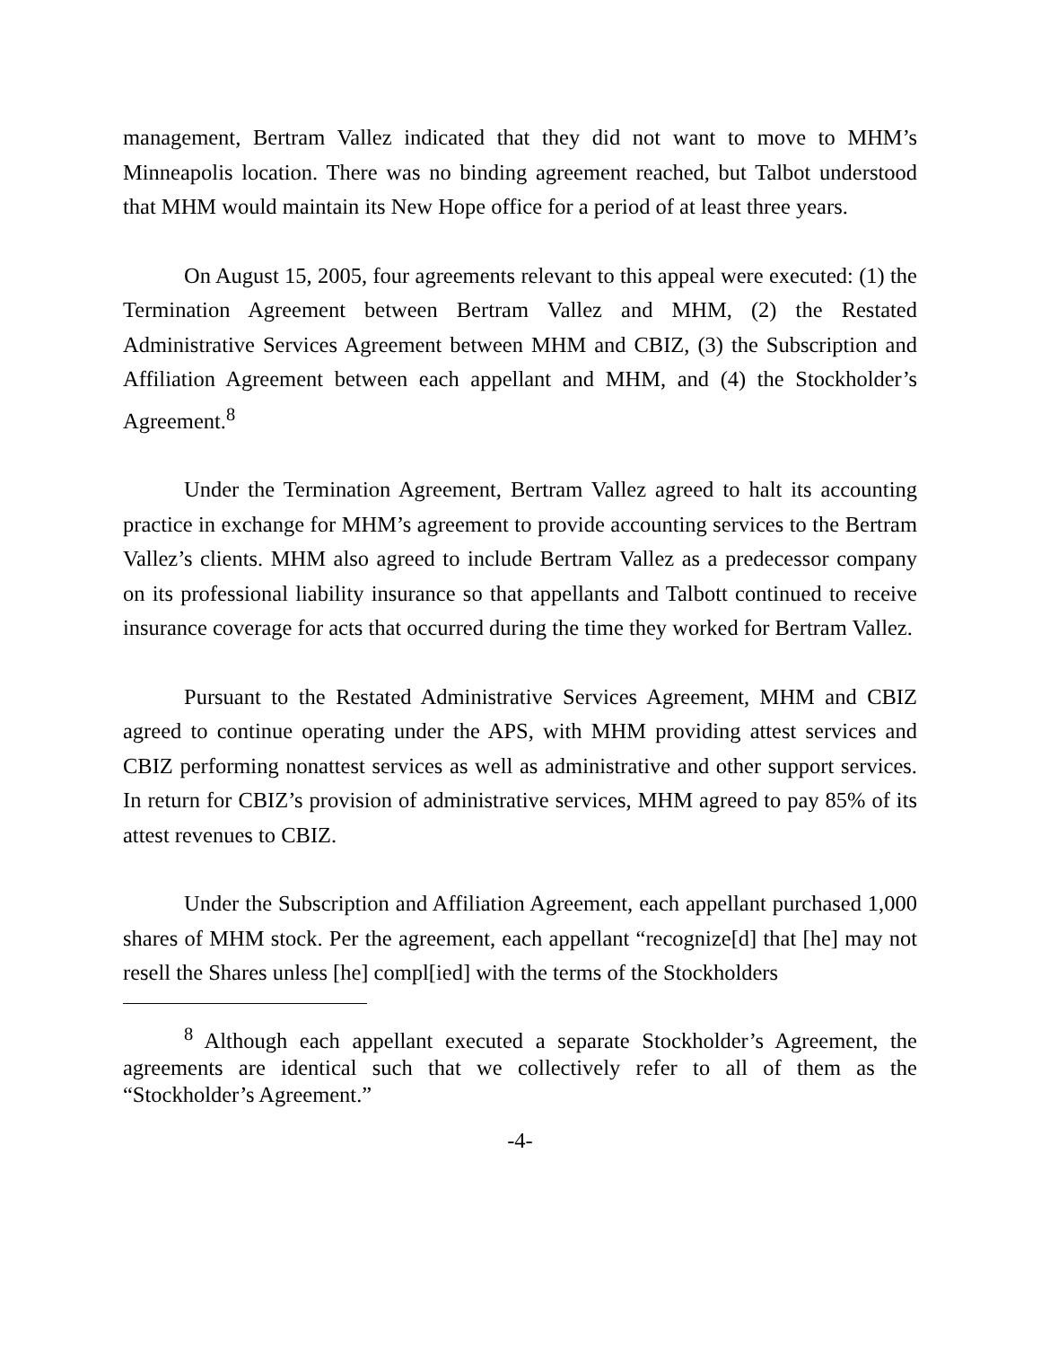management, Bertram Vallez indicated that they did not want to move to MHM’s Minneapolis location. There was no binding agreement reached, but Talbot understood that MHM would maintain its New Hope office for a period of at least three years.
On August 15, 2005, four agreements relevant to this appeal were executed: (1) the Termination Agreement between Bertram Vallez and MHM, (2) the Restated Administrative Services Agreement between MHM and CBIZ, (3) the Subscription and Affiliation Agreement between each appellant and MHM, and (4) the Stockholder’s Agreement.<sup>8</sup>
Under the Termination Agreement, Bertram Vallez agreed to halt its accounting practice in exchange for MHM’s agreement to provide accounting services to the Bertram Vallez’s clients. MHM also agreed to include Bertram Vallez as a predecessor company on its professional liability insurance so that appellants and Talbott continued to receive insurance coverage for acts that occurred during the time they worked for Bertram Vallez.
Pursuant to the Restated Administrative Services Agreement, MHM and CBIZ agreed to continue operating under the APS, with MHM providing attest services and CBIZ performing nonattest services as well as administrative and other support services. In return for CBIZ’s provision of administrative services, MHM agreed to pay 85% of its attest revenues to CBIZ.
Under the Subscription and Affiliation Agreement, each appellant purchased 1,000 shares of MHM stock. Per the agreement, each appellant “recognize[d] that [he] may not resell the Shares unless [he] compl[ied] with the terms of the Stockholders
<sup>8</sup> Although each appellant executed a separate Stockholder’s Agreement, the agreements are identical such that we collectively refer to all of them as the “Stockholder’s Agreement.”
-4-